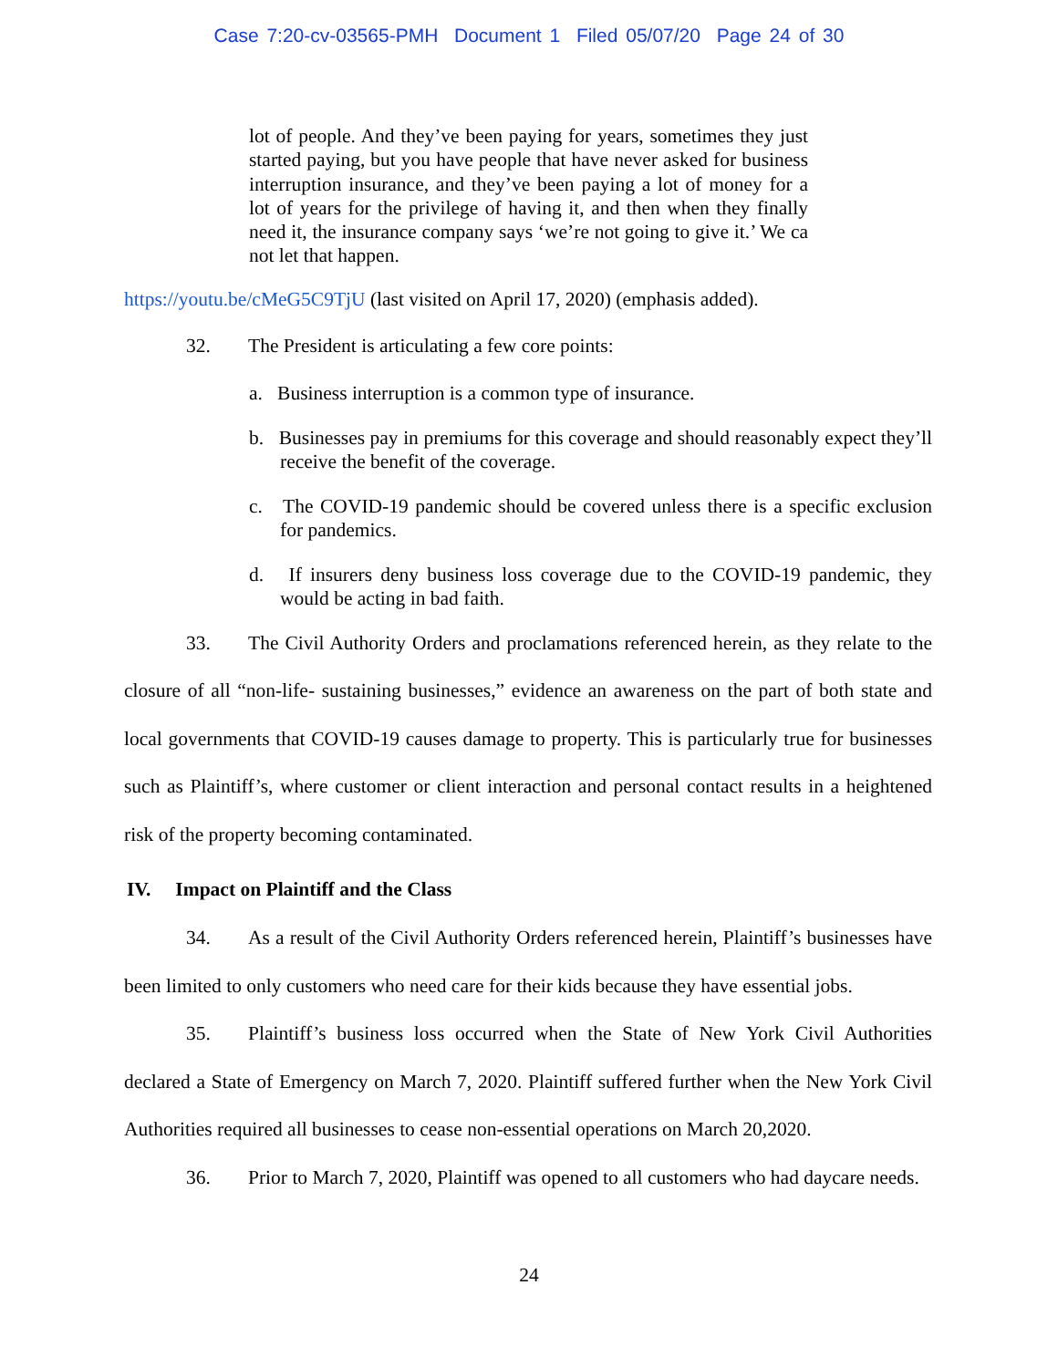Case 7:20-cv-03565-PMH Document 1 Filed 05/07/20 Page 24 of 30
lot of people. And they’ve been paying for years, sometimes they just started paying, but you have people that have never asked for business interruption insurance, and they’ve been paying a lot of money for a lot of years for the privilege of having it, and then when they finally need it, the insurance company says ‘we’re not going to give it.’ We ca not let that happen.
https://youtu.be/cMeG5C9TjU (last visited on April 17, 2020) (emphasis added).
32. The President is articulating a few core points:
a. Business interruption is a common type of insurance.
b. Businesses pay in premiums for this coverage and should reasonably expect they’ll receive the benefit of the coverage.
c. The COVID-19 pandemic should be covered unless there is a specific exclusion for pandemics.
d. If insurers deny business loss coverage due to the COVID-19 pandemic, they would be acting in bad faith.
33. The Civil Authority Orders and proclamations referenced herein, as they relate to the closure of all “non-life- sustaining businesses,” evidence an awareness on the part of both state and local governments that COVID-19 causes damage to property. This is particularly true for businesses such as Plaintiff’s, where customer or client interaction and personal contact results in a heightened risk of the property becoming contaminated.
IV. Impact on Plaintiff and the Class
34. As a result of the Civil Authority Orders referenced herein, Plaintiff’s businesses have been limited to only customers who need care for their kids because they have essential jobs.
35. Plaintiff’s business loss occurred when the State of New York Civil Authorities declared a State of Emergency on March 7, 2020. Plaintiff suffered further when the New York Civil Authorities required all businesses to cease non-essential operations on March 20,2020.
36. Prior to March 7, 2020, Plaintiff was opened to all customers who had daycare needs.
24